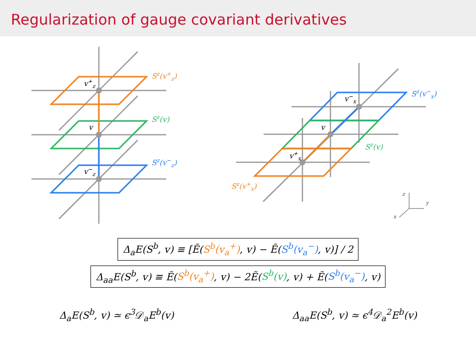Regularization of gauge covariant derivatives
v+z
v
v−z
Sz(v+z)
Sz(v)
Sz(v−z)
v−x
v
v+x
Sz(v−x)
Sz(v)
Sz(v+x)
z
y
x
Δ<sub>a</sub>E(S<sup>b</sup>, v) ≡ [Ẽ(S<sup>b</sup>(v<sub>a</sub><sup>+</sup>), v) − Ẽ(S<sup>b</sup>(v<sub>a</sub><sup>−</sup>), v)] / 2
Δ<sub>aa</sub>E(S<sup>b</sup>, v) ≡ Ẽ(S<sup>b</sup>(v<sub>a</sub><sup>+</sup>), v) − 2Ẽ(S<sup>b</sup>(v), v) + Ẽ(S<sup>b</sup>(v<sub>a</sub><sup>−</sup>), v)
Δ<sub>a</sub>E(S<sup>b</sup>, v) ≃ ϵ<sup>3</sup>𝒟<sub>a</sub>E<sup>b</sup>(v) Δ<sub>aa</sub>E(S<sup>b</sup>, v) ≃ ϵ<sup>4</sup>𝒟<sub>a</sub><sup>2</sup>E<sup>b</sup>(v)